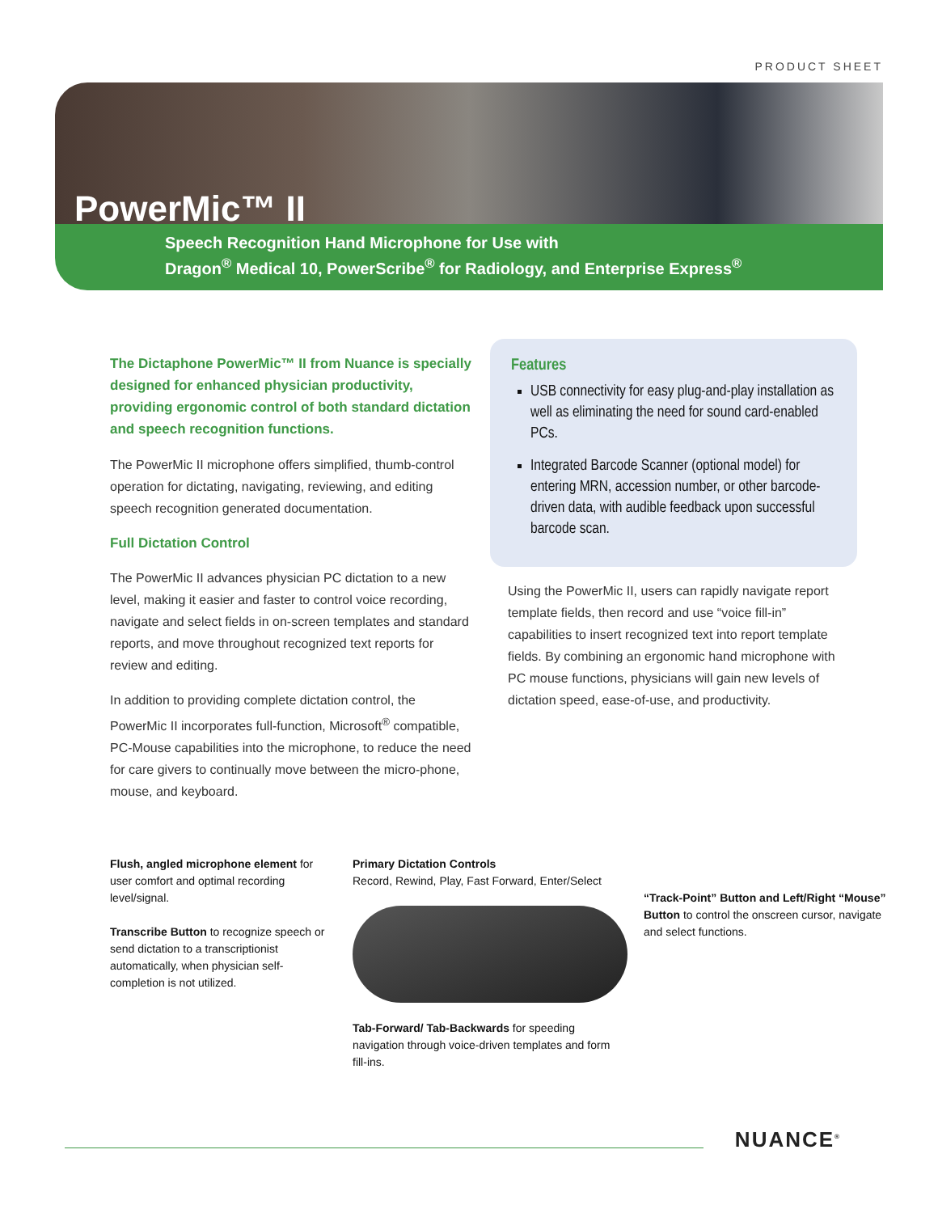PRODUCT SHEET
PowerMic™ II
Speech Recognition Hand Microphone for Use with
Dragon<sup>®</sup> Medical 10, PowerScribe<sup>®</sup> for Radiology, and Enterprise Express<sup>®</sup>
The Dictaphone PowerMic™ II from Nuance is specially designed for enhanced physician productivity, providing ergonomic control of both standard dictation and speech recognition functions.
The PowerMic II microphone offers simplified, thumb-control operation for dictating, navigating, reviewing, and editing speech recognition generated documentation.
Full Dictation Control
The PowerMic II advances physician PC dictation to a new level, making it easier and faster to control voice recording, navigate and select fields in on-screen templates and standard reports, and move throughout recognized text reports for review and editing.
In addition to providing complete dictation control, the PowerMic II incorporates full-function, Microsoft<sup>®</sup> compatible, PC-Mouse capabilities into the microphone, to reduce the need for care givers to continually move between the micro-phone, mouse, and keyboard.
Features
USB connectivity for easy plug-and-play installation as well as eliminating the need for sound card-enabled PCs.
Integrated Barcode Scanner (optional model) for entering MRN, accession number, or other barcode-driven data, with audible feedback upon successful barcode scan.
Using the PowerMic II, users can rapidly navigate report template fields, then record and use “voice fill-in” capabilities to insert recognized text into report template fields. By combining an ergonomic hand microphone with PC mouse functions, physicians will gain new levels of dictation speed, ease-of-use, and productivity.
Flush, angled microphone element for user comfort and optimal recording level/signal.
Transcribe Button to recognize speech or send dictation to a transcriptionist automatically, when physician self-completion is not utilized.
Primary Dictation Controls
Record, Rewind, Play, Fast Forward, Enter/Select
Tab-Forward/ Tab-Backwards for speeding navigation through voice-driven templates and form fill-ins.
“Track-Point” Button and Left/Right “Mouse” Button to control the onscreen cursor, navigate and select functions.
NUANCE<sup>®</sup>